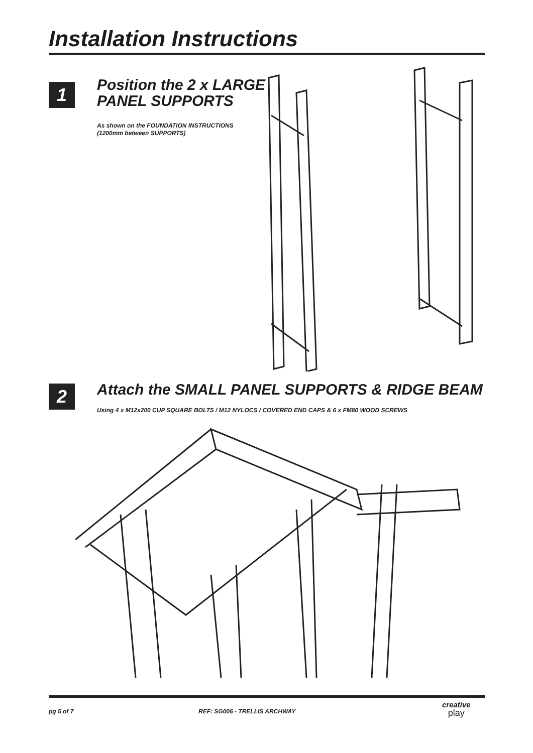Installation Instructions
1
Position the 2 x LARGE
PANEL SUPPORTS
As shown on the FOUNDATION INSTRUCTIONS
(1200mm between SUPPORTS)
2
Attach the SMALL PANEL SUPPORTS & RIDGE BEAM
Using 4 x M12x200 CUP SQUARE BOLTS / M12 NYLOCS / COVERED END CAPS & 6 x FM80 WOOD SCREWS
pg 5 of 7 REF: SG006 - TRELLIS ARCHWAY
creative
play